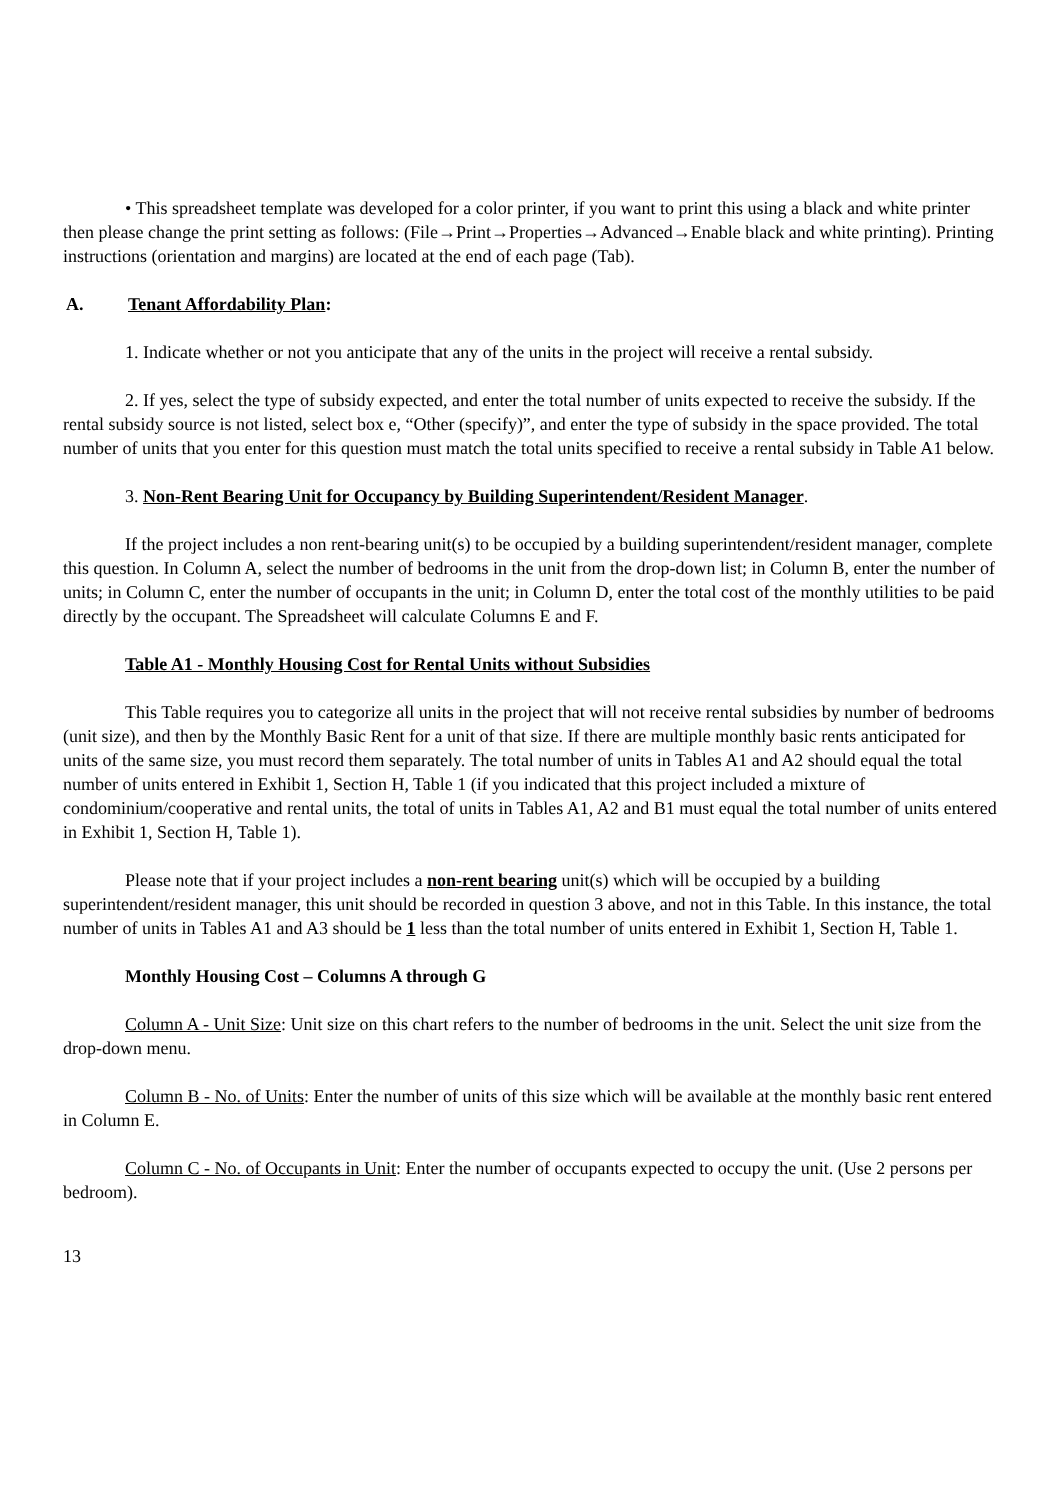• This spreadsheet template was developed for a color printer, if you want to print this using a black and white printer then please change the print setting as follows: (File→Print→Properties→Advanced→Enable black and white printing). Printing instructions (orientation and margins) are located at the end of each page (Tab).
A. Tenant Affordability Plan:
1. Indicate whether or not you anticipate that any of the units in the project will receive a rental subsidy.
2. If yes, select the type of subsidy expected, and enter the total number of units expected to receive the subsidy. If the rental subsidy source is not listed, select box e, “Other (specify)”, and enter the type of subsidy in the space provided. The total number of units that you enter for this question must match the total units specified to receive a rental subsidy in Table A1 below.
3. Non-Rent Bearing Unit for Occupancy by Building Superintendent/Resident Manager.
If the project includes a non rent-bearing unit(s) to be occupied by a building superintendent/resident manager, complete this question. In Column A, select the number of bedrooms in the unit from the drop-down list; in Column B, enter the number of units; in Column C, enter the number of occupants in the unit; in Column D, enter the total cost of the monthly utilities to be paid directly by the occupant. The Spreadsheet will calculate Columns E and F.
Table A1 - Monthly Housing Cost for Rental Units without Subsidies
This Table requires you to categorize all units in the project that will not receive rental subsidies by number of bedrooms (unit size), and then by the Monthly Basic Rent for a unit of that size. If there are multiple monthly basic rents anticipated for units of the same size, you must record them separately. The total number of units in Tables A1 and A2 should equal the total number of units entered in Exhibit 1, Section H, Table 1 (if you indicated that this project included a mixture of condominium/cooperative and rental units, the total of units in Tables A1, A2 and B1 must equal the total number of units entered in Exhibit 1, Section H, Table 1).
Please note that if your project includes a non-rent bearing unit(s) which will be occupied by a building superintendent/resident manager, this unit should be recorded in question 3 above, and not in this Table. In this instance, the total number of units in Tables A1 and A3 should be 1 less than the total number of units entered in Exhibit 1, Section H, Table 1.
Monthly Housing Cost – Columns A through G
Column A - Unit Size: Unit size on this chart refers to the number of bedrooms in the unit. Select the unit size from the drop-down menu.
Column B - No. of Units: Enter the number of units of this size which will be available at the monthly basic rent entered in Column E.
Column C - No. of Occupants in Unit: Enter the number of occupants expected to occupy the unit. (Use 2 persons per bedroom).
13